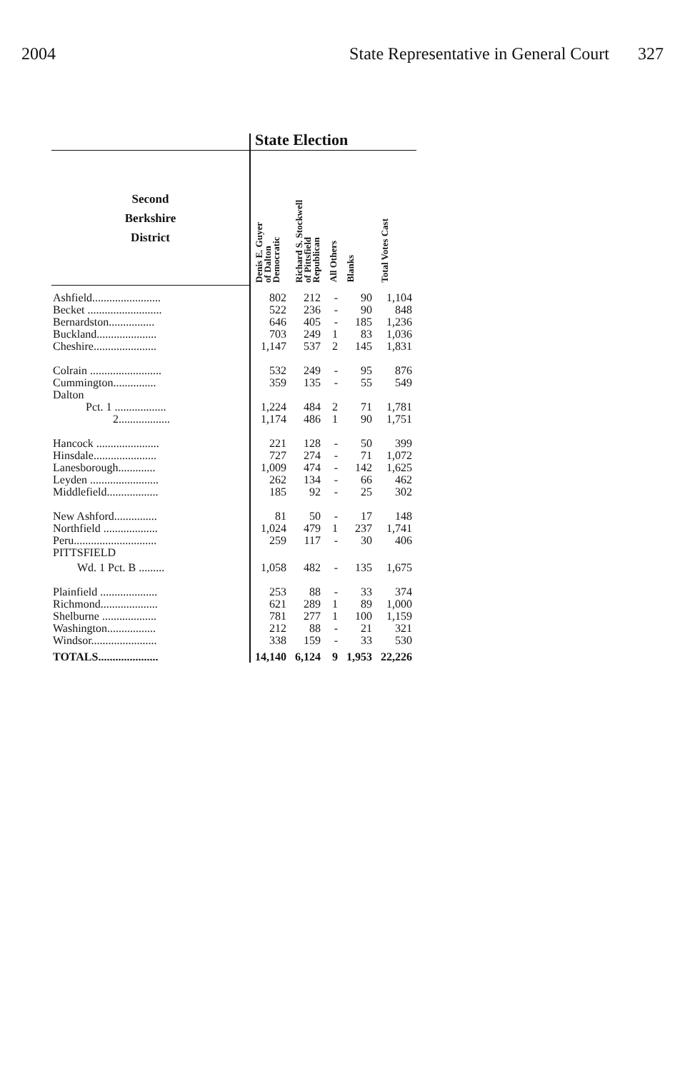2004 State Representative in General Court 327
| | State Election | | | | |
| Second Berkshire District | Denis E. Guyer of Dalton Democratic | Richard S. Stockwell of Pittsfield Republican | All Others | Blanks | Total Votes Cast |
| Ashfield........................ | 802 | 212 | - | 90 | 1,104 |
| Becket .......................... | 522 | 236 | - | 90 | 848 |
| Bernardston................ | 646 | 405 | - | 185 | 1,236 |
| Buckland..................... | 703 | 249 | 1 | 83 | 1,036 |
| Cheshire...................... | 1,147 | 537 | 2 | 145 | 1,831 |
| Colrain ......................... | 532 | 249 | - | 95 | 876 |
| Cummington............... | 359 | 135 | - | 55 | 549 |
| Dalton | | | | | |
| Pct. 1 .................. | 1,224 | 484 | 2 | 71 | 1,781 |
| 2.................. | 1,174 | 486 | 1 | 90 | 1,751 |
| Hancock ...................... | 221 | 128 | - | 50 | 399 |
| Hinsdale...................... | 727 | 274 | - | 71 | 1,072 |
| Lanesborough............. | 1,009 | 474 | - | 142 | 1,625 |
| Leyden ........................ | 262 | 134 | - | 66 | 462 |
| Middlefield.................. | 185 | 92 | - | 25 | 302 |
| New Ashford............... | 81 | 50 | - | 17 | 148 |
| Northfield ................... | 1,024 | 479 | 1 | 237 | 1,741 |
| Peru............................. | 259 | 117 | - | 30 | 406 |
| PITTSFIELD | | | | | |
| Wd. 1 Pct. B ......... | 1,058 | 482 | - | 135 | 1,675 |
| Plainfield .................... | 253 | 88 | - | 33 | 374 |
| Richmond.................... | 621 | 289 | 1 | 89 | 1,000 |
| Shelburne ................... | 781 | 277 | 1 | 100 | 1,159 |
| Washington................. | 212 | 88 | - | 21 | 321 |
| Windsor....................... | 338 | 159 | - | 33 | 530 |
| TOTALS..................... | 14,140 | 6,124 | 9 | 1,953 | 22,226 |